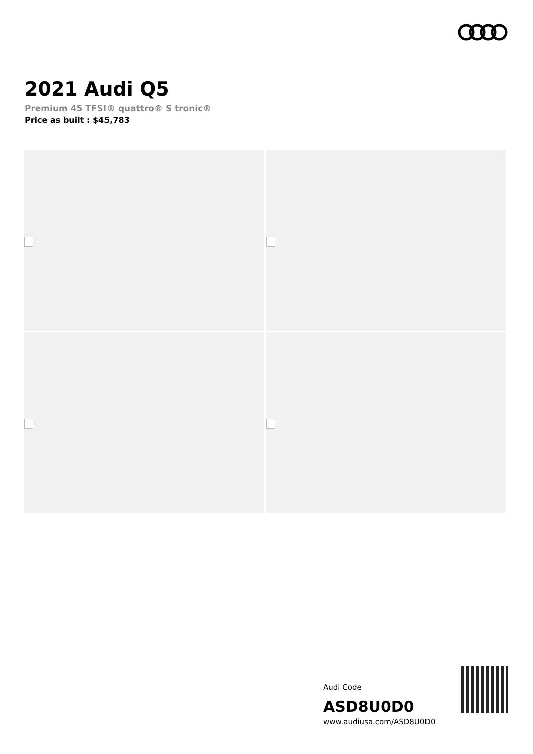2021 Audi Q5
Premium 45 TFSI® quattro® S tronic®
Price as built : $45,783
Audi Code
ASD8U0D0
www.audiusa.com/ASD8U0D0